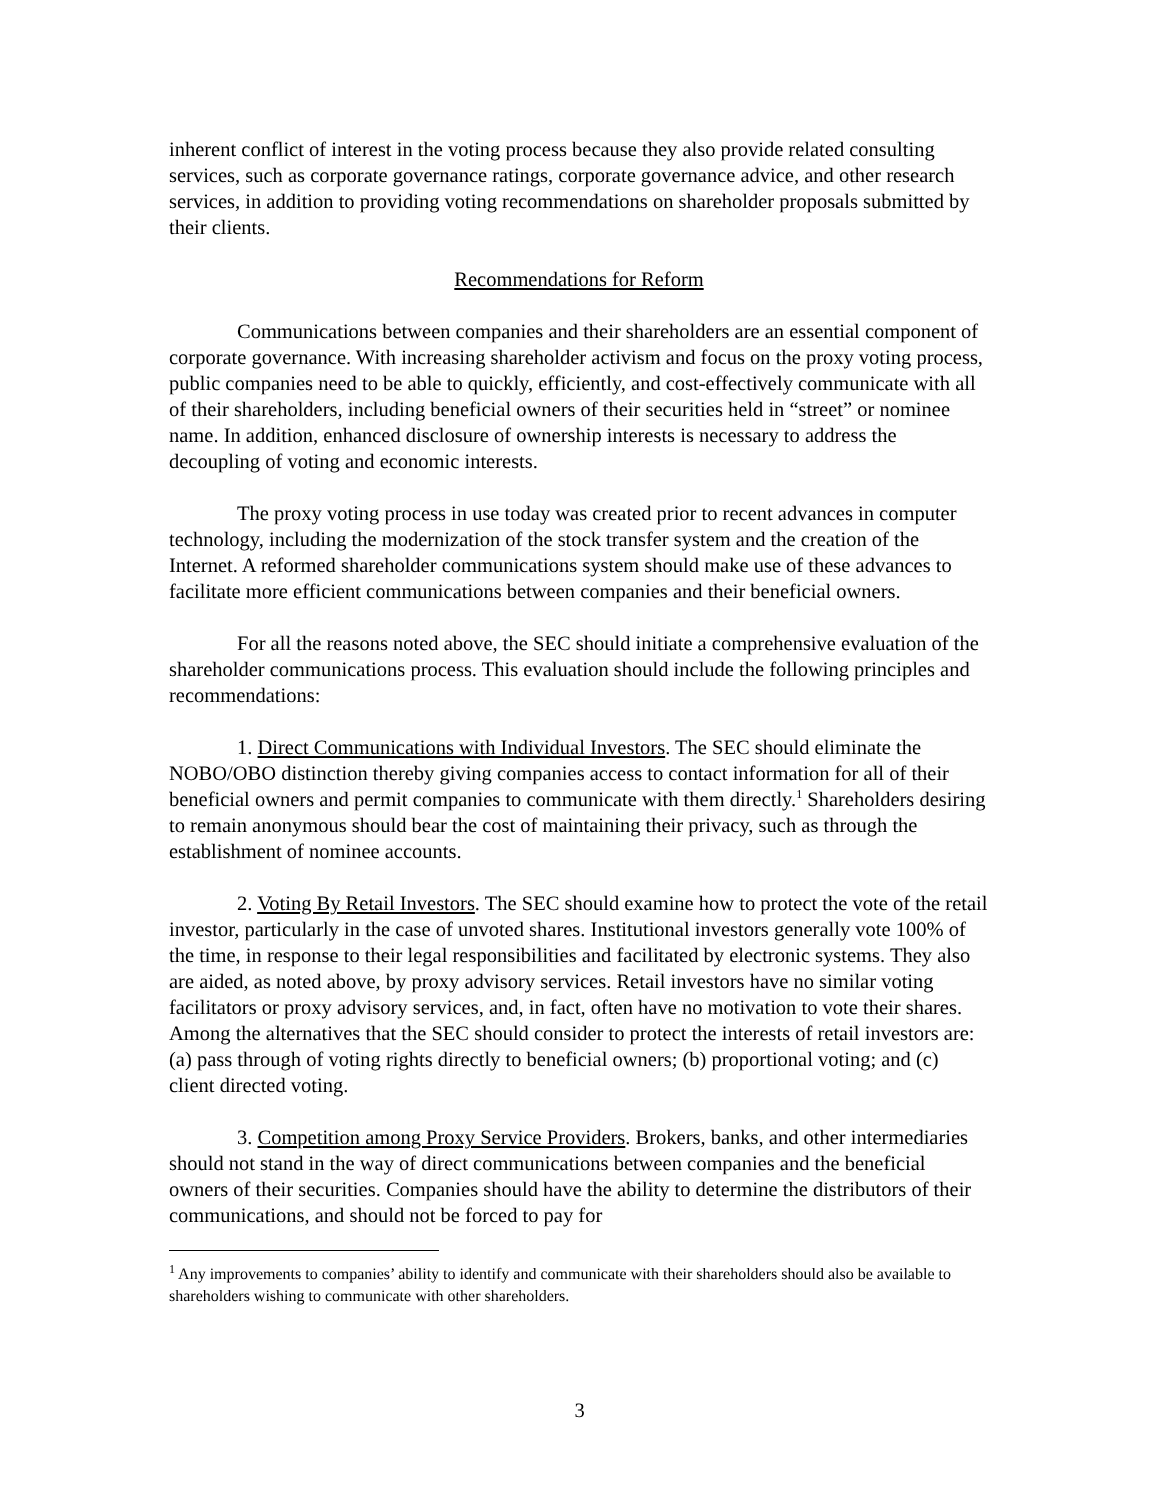inherent conflict of interest in the voting process because they also provide related consulting services, such as corporate governance ratings, corporate governance advice, and other research services, in addition to providing voting recommendations on shareholder proposals submitted by their clients.
Recommendations for Reform
Communications between companies and their shareholders are an essential component of corporate governance. With increasing shareholder activism and focus on the proxy voting process, public companies need to be able to quickly, efficiently, and cost-effectively communicate with all of their shareholders, including beneficial owners of their securities held in “street” or nominee name. In addition, enhanced disclosure of ownership interests is necessary to address the decoupling of voting and economic interests.
The proxy voting process in use today was created prior to recent advances in computer technology, including the modernization of the stock transfer system and the creation of the Internet. A reformed shareholder communications system should make use of these advances to facilitate more efficient communications between companies and their beneficial owners.
For all the reasons noted above, the SEC should initiate a comprehensive evaluation of the shareholder communications process. This evaluation should include the following principles and recommendations:
1. Direct Communications with Individual Investors. The SEC should eliminate the NOBO/OBO distinction thereby giving companies access to contact information for all of their beneficial owners and permit companies to communicate with them directly.<sup>1</sup> Shareholders desiring to remain anonymous should bear the cost of maintaining their privacy, such as through the establishment of nominee accounts.
2. Voting By Retail Investors. The SEC should examine how to protect the vote of the retail investor, particularly in the case of unvoted shares. Institutional investors generally vote 100% of the time, in response to their legal responsibilities and facilitated by electronic systems. They also are aided, as noted above, by proxy advisory services. Retail investors have no similar voting facilitators or proxy advisory services, and, in fact, often have no motivation to vote their shares. Among the alternatives that the SEC should consider to protect the interests of retail investors are: (a) pass through of voting rights directly to beneficial owners; (b) proportional voting; and (c) client directed voting.
3. Competition among Proxy Service Providers. Brokers, banks, and other intermediaries should not stand in the way of direct communications between companies and the beneficial owners of their securities. Companies should have the ability to determine the distributors of their communications, and should not be forced to pay for
<sup>1</sup> Any improvements to companies’ ability to identify and communicate with their shareholders should also be available to shareholders wishing to communicate with other shareholders.
3